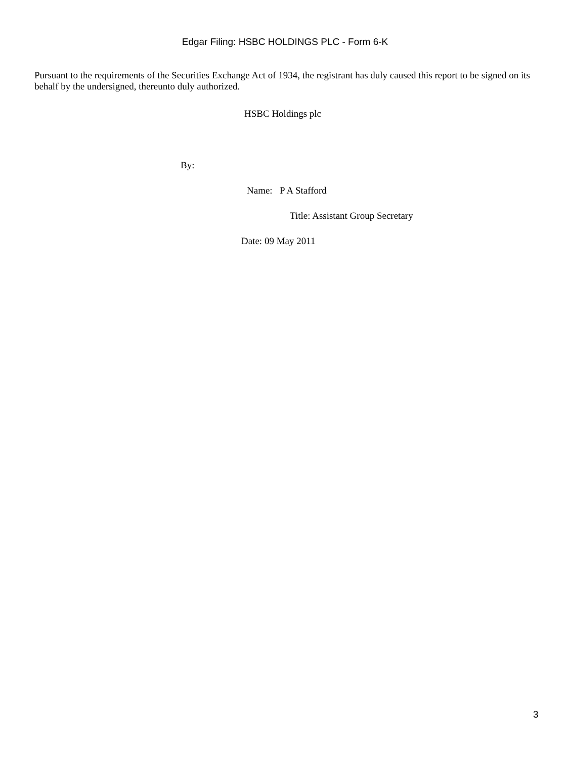Edgar Filing: HSBC HOLDINGS PLC - Form 6-K
Pursuant to the requirements of the Securities Exchange Act of 1934, the registrant has duly caused this report to be signed on its behalf by the undersigned, thereunto duly authorized.
HSBC Holdings plc
By:
Name: P A Stafford
Title: Assistant Group Secretary
Date: 09 May 2011
3